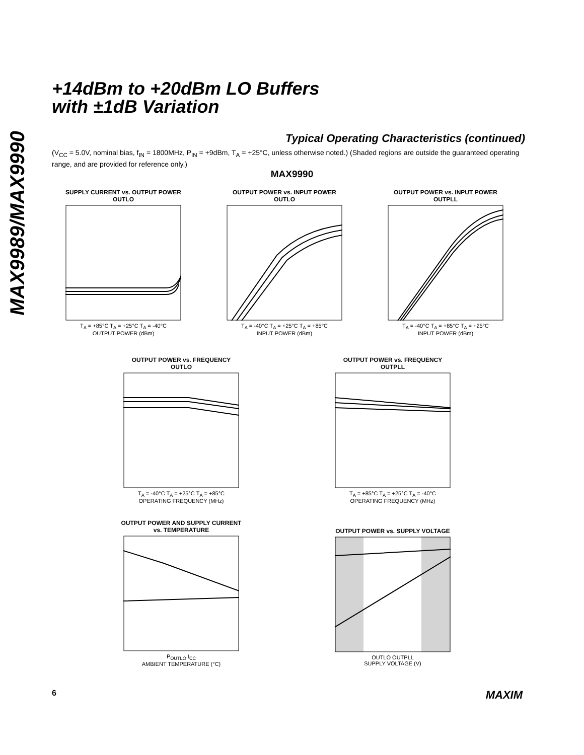MAX9989/MAX9990
+14dBm to +20dBm LO Buffers
with ±1dB Variation
Typical Operating Characteristics (continued)
(V<sub>CC</sub> = 5.0V, nominal bias, f<sub>IN</sub> = 1800MHz, P<sub>IN</sub> = +9dBm, T<sub>A</sub> = +25°C, unless otherwise noted.) (Shaded regions are outside the guaranteed operating range, and are provided for reference only.)
MAX9990
SUPPLY CURRENT vs. OUTPUT POWER
OUTLO
T<sub>A</sub> = +85°C T<sub>A</sub> = +25°C T<sub>A</sub> = -40°C
OUTPUT POWER (dBm)
OUTPUT POWER vs. INPUT POWER
OUTLO
T<sub>A</sub> = -40°C T<sub>A</sub> = +25°C T<sub>A</sub> = +85°C
INPUT POWER (dBm)
OUTPUT POWER vs. INPUT POWER
OUTPLL
T<sub>A</sub> = -40°C T<sub>A</sub> = +85°C T<sub>A</sub> = +25°C
INPUT POWER (dBm)
OUTPUT POWER vs. FREQUENCY
OUTLO
T<sub>A</sub> = -40°C T<sub>A</sub> = +25°C T<sub>A</sub> = +85°C
OPERATING FREQUENCY (MHz)
OUTPUT POWER vs. FREQUENCY
OUTPLL
T<sub>A</sub> = +85°C T<sub>A</sub> = +25°C T<sub>A</sub> = -40°C
OPERATING FREQUENCY (MHz)
OUTPUT POWER AND SUPPLY CURRENT
vs. TEMPERATURE
P<sub>OUTLO</sub> I<sub>CC</sub>
AMBIENT TEMPERATURE (°C)
OUTPUT POWER vs. SUPPLY VOLTAGE
OUTLO OUTPLL
SUPPLY VOLTAGE (V)
6 MAXIM